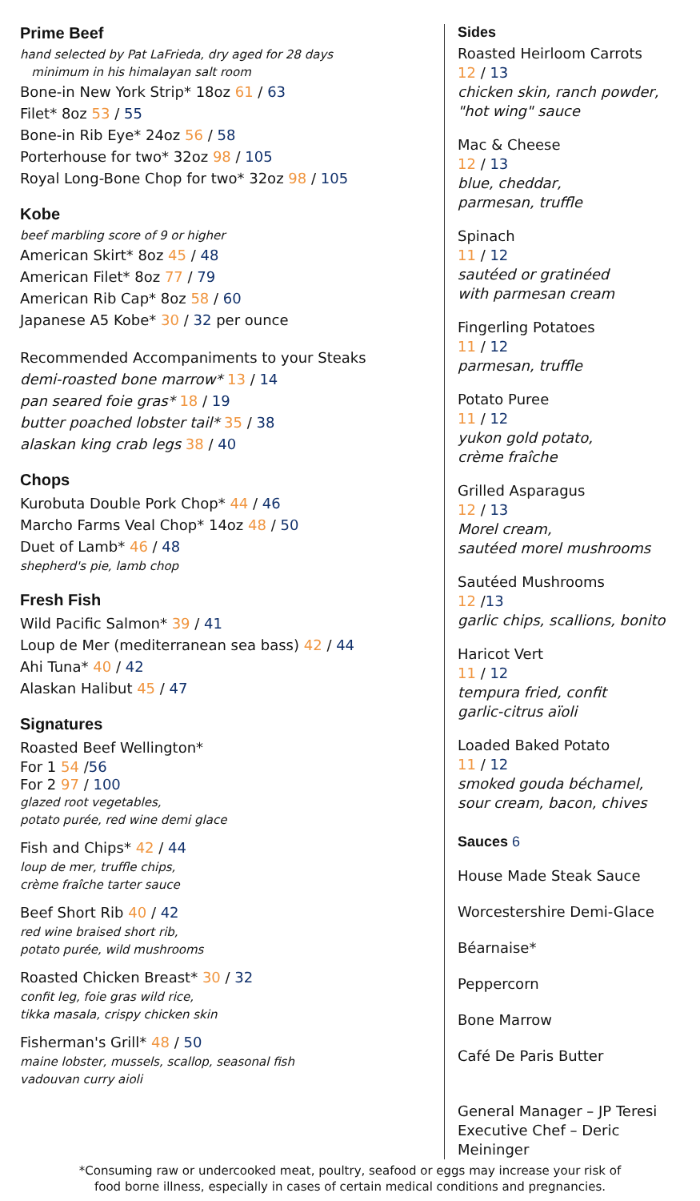Prime Beef
hand selected by Pat LaFrieda, dry aged for 28 days
minimum in his himalayan salt room
Bone-in New York Strip* 18oz 61 / 63
Filet* 8oz 53 / 55
Bone-in Rib Eye* 24oz 56 / 58
Porterhouse for two* 32oz 98 / 105
Royal Long-Bone Chop for two* 32oz 98 / 105
Kobe
beef marbling score of 9 or higher
American Skirt* 8oz 45 / 48
American Filet* 8oz 77 / 79
American Rib Cap* 8oz 58 / 60
Japanese A5 Kobe* 30 / 32 per ounce
Recommended Accompaniments to your Steaks
demi-roasted bone marrow* 13 / 14
pan seared foie gras* 18 / 19
butter poached lobster tail* 35 / 38
alaskan king crab legs 38 / 40
Chops
Kurobuta Double Pork Chop* 44 / 46
Marcho Farms Veal Chop* 14oz 48 / 50
Duet of Lamb* 46 / 48
shepherd's pie, lamb chop
Fresh Fish
Wild Pacific Salmon* 39 / 41
Loup de Mer (mediterranean sea bass) 42 / 44
Ahi Tuna* 40 / 42
Alaskan Halibut 45 / 47
Signatures
Roasted Beef Wellington*
For 1 54 /56
For 2 97 / 100
glazed root vegetables,
potato purée, red wine demi glace
Fish and Chips* 42 / 44
loup de mer, truffle chips,
crème fraîche tarter sauce
Beef Short Rib 40 / 42
red wine braised short rib,
potato purée, wild mushrooms
Roasted Chicken Breast* 30 / 32
confit leg, foie gras wild rice,
tikka masala, crispy chicken skin
Fisherman's Grill* 48 / 50
maine lobster, mussels, scallop, seasonal fish
vadouvan curry aioli
Sides
Roasted Heirloom Carrots
12 / 13
chicken skin, ranch powder,
"hot wing" sauce
Mac & Cheese
12 / 13
blue, cheddar,
parmesan, truffle
Spinach
11 / 12
sautéed or gratinéed
with parmesan cream
Fingerling Potatoes
11 / 12
parmesan, truffle
Potato Puree
11 / 12
yukon gold potato,
crème fraîche
Grilled Asparagus
12 / 13
Morel cream,
sautéed morel mushrooms
Sautéed Mushrooms
12 /13
garlic chips, scallions, bonito
Haricot Vert
11 / 12
tempura fried, confit
garlic-citrus aïoli
Loaded Baked Potato
11 / 12
smoked gouda béchamel,
sour cream, bacon, chives
Sauces 6
House Made Steak Sauce
Worcestershire Demi-Glace
Béarnaise*
Peppercorn
Bone Marrow
Café De Paris Butter
General Manager – JP Teresi
Executive Chef – Deric Meininger
*Consuming raw or undercooked meat, poultry, seafood or eggs may increase your risk of
food borne illness, especially in cases of certain medical conditions and pregnancies.